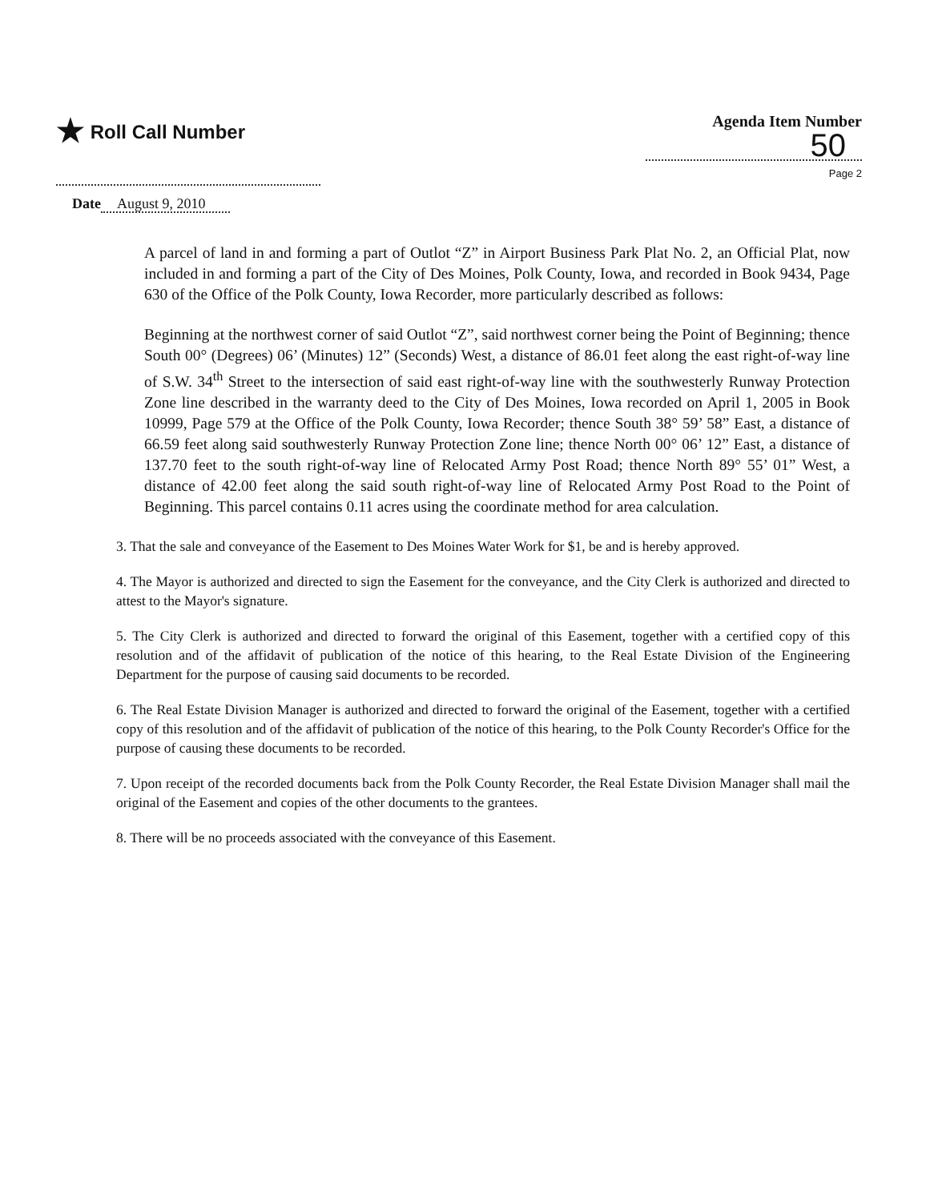★ Roll Call Number
Agenda Item Number
50
Page 2
Date August 9, 2010
A parcel of land in and forming a part of Outlot “Z” in Airport Business Park Plat No. 2, an Official Plat, now included in and forming a part of the City of Des Moines, Polk County, Iowa, and recorded in Book 9434, Page 630 of the Office of the Polk County, Iowa Recorder, more particularly described as follows:
Beginning at the northwest corner of said Outlot “Z”, said northwest corner being the Point of Beginning; thence South 00° (Degrees) 06’ (Minutes) 12” (Seconds) West, a distance of 86.01 feet along the east right-of-way line of S.W. 34<sup>th</sup> Street to the intersection of said east right-of-way line with the southwesterly Runway Protection Zone line described in the warranty deed to the City of Des Moines, Iowa recorded on April 1, 2005 in Book 10999, Page 579 at the Office of the Polk County, Iowa Recorder; thence South 38° 59’ 58” East, a distance of 66.59 feet along said southwesterly Runway Protection Zone line; thence North 00° 06’ 12” East, a distance of 137.70 feet to the south right-of-way line of Relocated Army Post Road; thence North 89° 55’ 01” West, a distance of 42.00 feet along the said south right-of-way line of Relocated Army Post Road to the Point of Beginning. This parcel contains 0.11 acres using the coordinate method for area calculation.
3. That the sale and conveyance of the Easement to Des Moines Water Work for $1, be and is hereby approved.
4. The Mayor is authorized and directed to sign the Easement for the conveyance, and the City Clerk is authorized and directed to attest to the Mayor's signature.
5. The City Clerk is authorized and directed to forward the original of this Easement, together with a certified copy of this resolution and of the affidavit of publication of the notice of this hearing, to the Real Estate Division of the Engineering Department for the purpose of causing said documents to be recorded.
6. The Real Estate Division Manager is authorized and directed to forward the original of the Easement, together with a certified copy of this resolution and of the affidavit of publication of the notice of this hearing, to the Polk County Recorder's Office for the purpose of causing these documents to be recorded.
7. Upon receipt of the recorded documents back from the Polk County Recorder, the Real Estate Division Manager shall mail the original of the Easement and copies of the other documents to the grantees.
8. There will be no proceeds associated with the conveyance of this Easement.